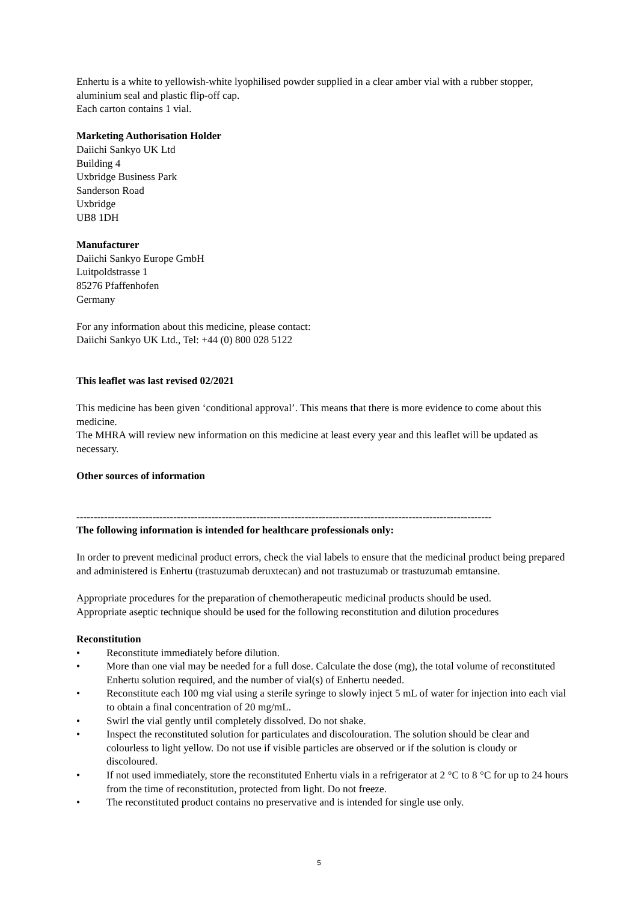Enhertu is a white to yellowish-white lyophilised powder supplied in a clear amber vial with a rubber stopper, aluminium seal and plastic flip-off cap.
Each carton contains 1 vial.
Marketing Authorisation Holder
Daiichi Sankyo UK Ltd
Building 4
Uxbridge Business Park
Sanderson Road
Uxbridge
UB8 1DH
Manufacturer
Daiichi Sankyo Europe GmbH
Luitpoldstrasse 1
85276 Pfaffenhofen
Germany
For any information about this medicine, please contact:
Daiichi Sankyo UK Ltd., Tel: +44 (0) 800 028 5122
This leaflet was last revised 02/2021
This medicine has been given ‘conditional approval’. This means that there is more evidence to come about this medicine.
The MHRA will review new information on this medicine at least every year and this leaflet will be updated as necessary.
Other sources of information
------------------------------------------------------------------------------------------------------------------------
The following information is intended for healthcare professionals only:
In order to prevent medicinal product errors, check the vial labels to ensure that the medicinal product being prepared and administered is Enhertu (trastuzumab deruxtecan) and not trastuzumab or trastuzumab emtansine.
Appropriate procedures for the preparation of chemotherapeutic medicinal products should be used.
Appropriate aseptic technique should be used for the following reconstitution and dilution procedures
Reconstitution
• Reconstitute immediately before dilution.
• More than one vial may be needed for a full dose. Calculate the dose (mg), the total volume of reconstituted Enhertu solution required, and the number of vial(s) of Enhertu needed.
• Reconstitute each 100 mg vial using a sterile syringe to slowly inject 5 mL of water for injection into each vial to obtain a final concentration of 20 mg/mL.
• Swirl the vial gently until completely dissolved. Do not shake.
• Inspect the reconstituted solution for particulates and discolouration. The solution should be clear and colourless to light yellow. Do not use if visible particles are observed or if the solution is cloudy or discoloured.
• If not used immediately, store the reconstituted Enhertu vials in a refrigerator at 2 °C to 8 °C for up to 24 hours from the time of reconstitution, protected from light. Do not freeze.
• The reconstituted product contains no preservative and is intended for single use only.
5